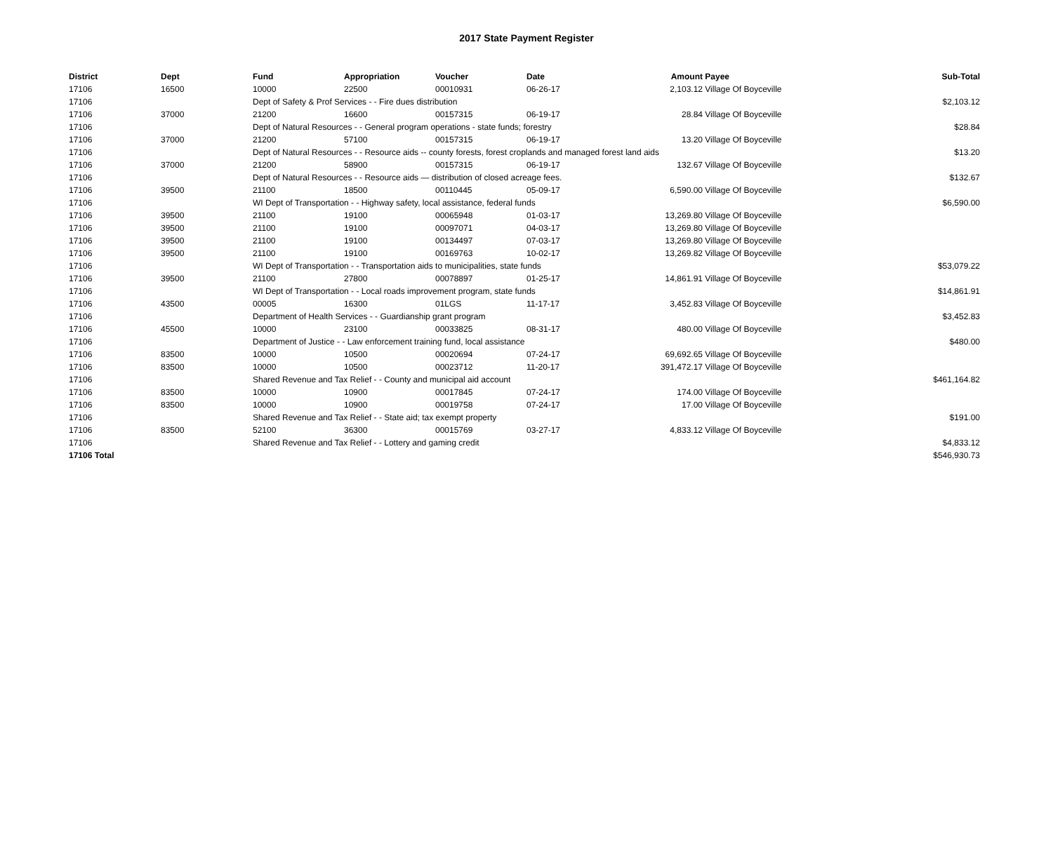2017 State Payment Register
| District | Dept | Fund | Appropriation | Voucher | Date | Amount | Payee | Sub-Total |
| --- | --- | --- | --- | --- | --- | --- | --- | --- |
| 17106 | 16500 | 10000 | 22500 | 00010931 | 06-26-17 | 2,103.12 | Village Of Boyceville | |
| 17106 | | Dept of Safety & Prof Services - - Fire dues distribution | | | | | | $2,103.12 |
| 17106 | 37000 | 21200 | 16600 | 00157315 | 06-19-17 | 28.84 | Village Of Boyceville | |
| 17106 | | Dept of Natural Resources - - General program operations - state funds; forestry | | | | | | $28.84 |
| 17106 | 37000 | 21200 | 57100 | 00157315 | 06-19-17 | 13.20 | Village Of Boyceville | |
| 17106 | | Dept of Natural Resources - - Resource aids -- county forests, forest croplands and managed forest land aids | | | | | | $13.20 |
| 17106 | 37000 | 21200 | 58900 | 00157315 | 06-19-17 | 132.67 | Village Of Boyceville | |
| 17106 | | Dept of Natural Resources - - Resource aids — distribution of closed acreage fees. | | | | | | $132.67 |
| 17106 | 39500 | 21100 | 18500 | 00110445 | 05-09-17 | 6,590.00 | Village Of Boyceville | |
| 17106 | | WI Dept of Transportation - - Highway safety, local assistance, federal funds | | | | | | $6,590.00 |
| 17106 | 39500 | 21100 | 19100 | 00065948 | 01-03-17 | 13,269.80 | Village Of Boyceville | |
| 17106 | 39500 | 21100 | 19100 | 00097071 | 04-03-17 | 13,269.80 | Village Of Boyceville | |
| 17106 | 39500 | 21100 | 19100 | 00134497 | 07-03-17 | 13,269.80 | Village Of Boyceville | |
| 17106 | 39500 | 21100 | 19100 | 00169763 | 10-02-17 | 13,269.82 | Village Of Boyceville | |
| 17106 | | WI Dept of Transportation - - Transportation aids to municipalities, state funds | | | | | | $53,079.22 |
| 17106 | 39500 | 21100 | 27800 | 00078897 | 01-25-17 | 14,861.91 | Village Of Boyceville | |
| 17106 | | WI Dept of Transportation - - Local roads improvement program, state funds | | | | | | $14,861.91 |
| 17106 | 43500 | 00005 | 16300 | 01LGS | 11-17-17 | 3,452.83 | Village Of Boyceville | |
| 17106 | | Department of Health Services - - Guardianship grant program | | | | | | $3,452.83 |
| 17106 | 45500 | 10000 | 23100 | 00033825 | 08-31-17 | 480.00 | Village Of Boyceville | |
| 17106 | | Department of Justice - - Law enforcement training fund, local assistance | | | | | | $480.00 |
| 17106 | 83500 | 10000 | 10500 | 00020694 | 07-24-17 | 69,692.65 | Village Of Boyceville | |
| 17106 | 83500 | 10000 | 10500 | 00023712 | 11-20-17 | 391,472.17 | Village Of Boyceville | |
| 17106 | | Shared Revenue and Tax Relief - - County and municipal aid account | | | | | | $461,164.82 |
| 17106 | 83500 | 10000 | 10900 | 00017845 | 07-24-17 | 174.00 | Village Of Boyceville | |
| 17106 | 83500 | 10000 | 10900 | 00019758 | 07-24-17 | 17.00 | Village Of Boyceville | |
| 17106 | | Shared Revenue and Tax Relief - - State aid; tax exempt property | | | | | | $191.00 |
| 17106 | 83500 | 52100 | 36300 | 00015769 | 03-27-17 | 4,833.12 | Village Of Boyceville | |
| 17106 | | Shared Revenue and Tax Relief - - Lottery and gaming credit | | | | | | $4,833.12 |
| 17106 Total | | | | | | | | $546,930.73 |